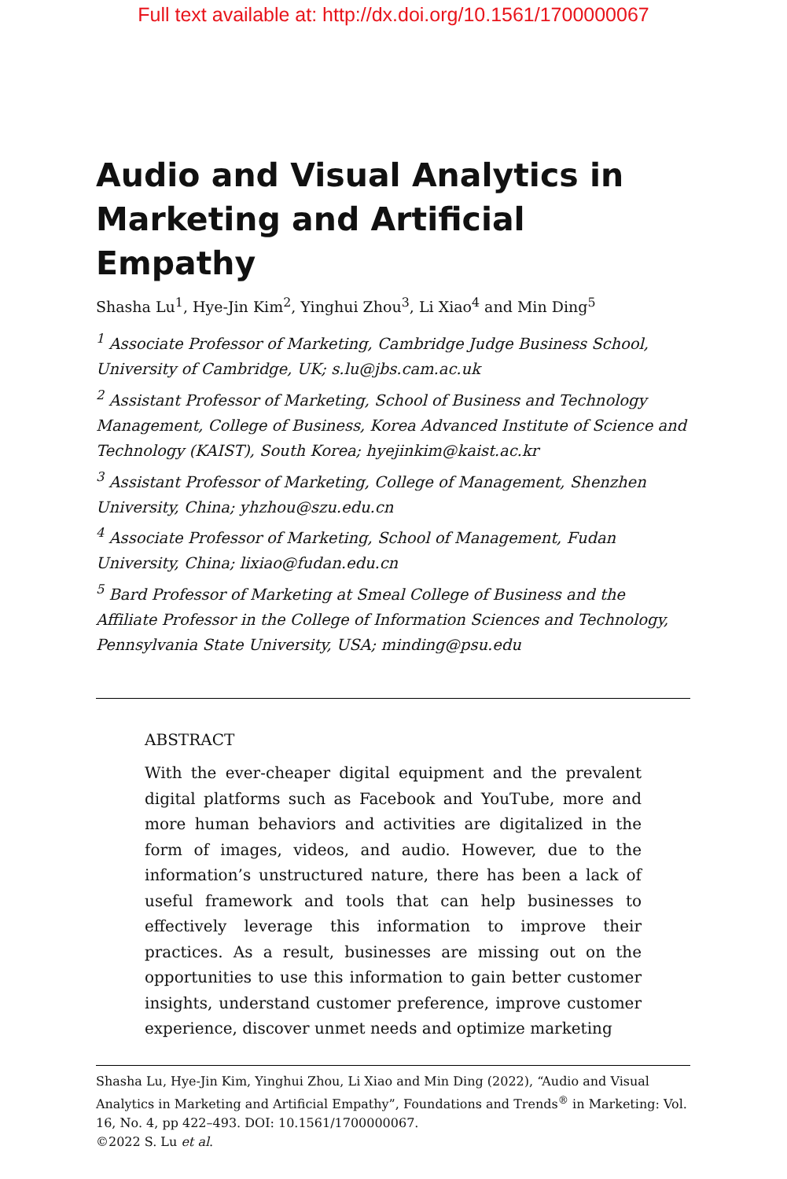Full text available at: http://dx.doi.org/10.1561/1700000067
Audio and Visual Analytics in Marketing and Artificial Empathy
Shasha Lu<sup>1</sup>, Hye-Jin Kim<sup>2</sup>, Yinghui Zhou<sup>3</sup>, Li Xiao<sup>4</sup> and Min Ding<sup>5</sup>
<sup>1</sup> Associate Professor of Marketing, Cambridge Judge Business School, University of Cambridge, UK; s.lu@jbs.cam.ac.uk
<sup>2</sup> Assistant Professor of Marketing, School of Business and Technology Management, College of Business, Korea Advanced Institute of Science and Technology (KAIST), South Korea; hyejinkim@kaist.ac.kr
<sup>3</sup> Assistant Professor of Marketing, College of Management, Shenzhen University, China; yhzhou@szu.edu.cn
<sup>4</sup> Associate Professor of Marketing, School of Management, Fudan University, China; lixiao@fudan.edu.cn
<sup>5</sup> Bard Professor of Marketing at Smeal College of Business and the Affiliate Professor in the College of Information Sciences and Technology, Pennsylvania State University, USA; minding@psu.edu
ABSTRACT
With the ever-cheaper digital equipment and the prevalent digital platforms such as Facebook and YouTube, more and more human behaviors and activities are digitalized in the form of images, videos, and audio. However, due to the information’s unstructured nature, there has been a lack of useful framework and tools that can help businesses to effectively leverage this information to improve their practices. As a result, businesses are missing out on the opportunities to use this information to gain better customer insights, understand customer preference, improve customer experience, discover unmet needs and optimize marketing
Shasha Lu, Hye-Jin Kim, Yinghui Zhou, Li Xiao and Min Ding (2022), “Audio and Visual Analytics in Marketing and Artificial Empathy”, Foundations and Trends<sup>®</sup> in Marketing: Vol. 16, No. 4, pp 422–493. DOI: 10.1561/1700000067.
©2022 S. Lu et al.